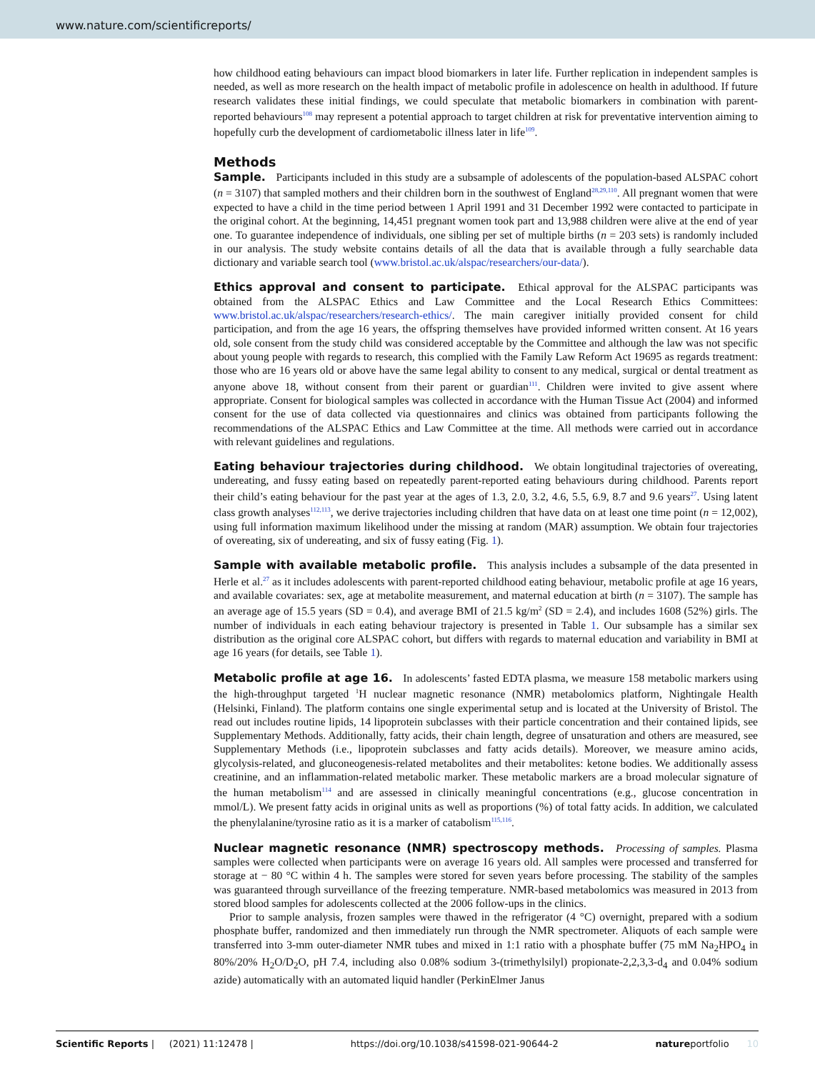www.nature.com/scientificreports/
how childhood eating behaviours can impact blood biomarkers in later life. Further replication in independent samples is needed, as well as more research on the health impact of metabolic profile in adolescence on health in adulthood. If future research validates these initial findings, we could speculate that metabolic biomarkers in combination with parent-reported behaviours<sup>108</sup> may represent a potential approach to target children at risk for preventative intervention aiming to hopefully curb the development of cardiometabolic illness later in life<sup>109</sup>.
Methods
Sample. Participants included in this study are a subsample of adolescents of the population-based ALSPAC cohort (n = 3107) that sampled mothers and their children born in the southwest of England<sup>28,29,110</sup>. All pregnant women that were expected to have a child in the time period between 1 April 1991 and 31 December 1992 were contacted to participate in the original cohort. At the beginning, 14,451 pregnant women took part and 13,988 children were alive at the end of year one. To guarantee independence of individuals, one sibling per set of multiple births (n = 203 sets) is randomly included in our analysis. The study website contains details of all the data that is available through a fully searchable data dictionary and variable search tool (www.bristol.ac.uk/alspac/researchers/our-data/).
Ethics approval and consent to participate. Ethical approval for the ALSPAC participants was obtained from the ALSPAC Ethics and Law Committee and the Local Research Ethics Committees: www.bristol.ac.uk/alspac/researchers/research-ethics/. The main caregiver initially provided consent for child participation, and from the age 16 years, the offspring themselves have provided informed written consent. At 16 years old, sole consent from the study child was considered acceptable by the Committee and although the law was not specific about young people with regards to research, this complied with the Family Law Reform Act 19695 as regards treatment: those who are 16 years old or above have the same legal ability to consent to any medical, surgical or dental treatment as anyone above 18, without consent from their parent or guardian<sup>111</sup>. Children were invited to give assent where appropriate. Consent for biological samples was collected in accordance with the Human Tissue Act (2004) and informed consent for the use of data collected via questionnaires and clinics was obtained from participants following the recommendations of the ALSPAC Ethics and Law Committee at the time. All methods were carried out in accordance with relevant guidelines and regulations.
Eating behaviour trajectories during childhood. We obtain longitudinal trajectories of overeating, undereating, and fussy eating based on repeatedly parent-reported eating behaviours during childhood. Parents report their child’s eating behaviour for the past year at the ages of 1.3, 2.0, 3.2, 4.6, 5.5, 6.9, 8.7 and 9.6 years<sup>27</sup>. Using latent class growth analyses<sup>112,113</sup>, we derive trajectories including children that have data on at least one time point (n = 12,002), using full information maximum likelihood under the missing at random (MAR) assumption. We obtain four trajectories of overeating, six of undereating, and six of fussy eating (Fig. 1).
Sample with available metabolic profile. This analysis includes a subsample of the data presented in Herle et al.<sup>27</sup> as it includes adolescents with parent-reported childhood eating behaviour, metabolic profile at age 16 years, and available covariates: sex, age at metabolite measurement, and maternal education at birth (n = 3107). The sample has an average age of 15.5 years (SD = 0.4), and average BMI of 21.5 kg/m<sup>2</sup> (SD = 2.4), and includes 1608 (52%) girls. The number of individuals in each eating behaviour trajectory is presented in Table 1. Our subsample has a similar sex distribution as the original core ALSPAC cohort, but differs with regards to maternal education and variability in BMI at age 16 years (for details, see Table 1).
Metabolic profile at age 16. In adolescents’ fasted EDTA plasma, we measure 158 metabolic markers using the high-throughput targeted <sup>1</sup>H nuclear magnetic resonance (NMR) metabolomics platform, Nightingale Health (Helsinki, Finland). The platform contains one single experimental setup and is located at the University of Bristol. The read out includes routine lipids, 14 lipoprotein subclasses with their particle concentration and their contained lipids, see Supplementary Methods. Additionally, fatty acids, their chain length, degree of unsaturation and others are measured, see Supplementary Methods (i.e., lipoprotein subclasses and fatty acids details). Moreover, we measure amino acids, glycolysis-related, and gluconeogenesis-related metabolites and their metabolites: ketone bodies. We additionally assess creatinine, and an inflammation-related metabolic marker. These metabolic markers are a broad molecular signature of the human metabolism<sup>114</sup> and are assessed in clinically meaningful concentrations (e.g., glucose concentration in mmol/L). We present fatty acids in original units as well as proportions (%) of total fatty acids. In addition, we calculated the phenylalanine/tyrosine ratio as it is a marker of catabolism<sup>115,116</sup>.
Nuclear magnetic resonance (NMR) spectroscopy methods. Processing of samples. Plasma samples were collected when participants were on average 16 years old. All samples were processed and transferred for storage at − 80 °C within 4 h. The samples were stored for seven years before processing. The stability of the samples was guaranteed through surveillance of the freezing temperature. NMR-based metabolomics was measured in 2013 from stored blood samples for adolescents collected at the 2006 follow-ups in the clinics.
Prior to sample analysis, frozen samples were thawed in the refrigerator (4 °C) overnight, prepared with a sodium phosphate buffer, randomized and then immediately run through the NMR spectrometer. Aliquots of each sample were transferred into 3-mm outer-diameter NMR tubes and mixed in 1:1 ratio with a phosphate buffer (75 mM Na<sub>2</sub>HPO<sub>4</sub> in 80%/20% H<sub>2</sub>O/D<sub>2</sub>O, pH 7.4, including also 0.08% sodium 3-(trimethylsilyl) propionate-2,2,3,3-d<sub>4</sub> and 0.04% sodium azide) automatically with an automated liquid handler (PerkinElmer Janus
Scientific Reports | (2021) 11:12478 | https://doi.org/10.1038/s41598-021-90644-2 natureportfolio 10